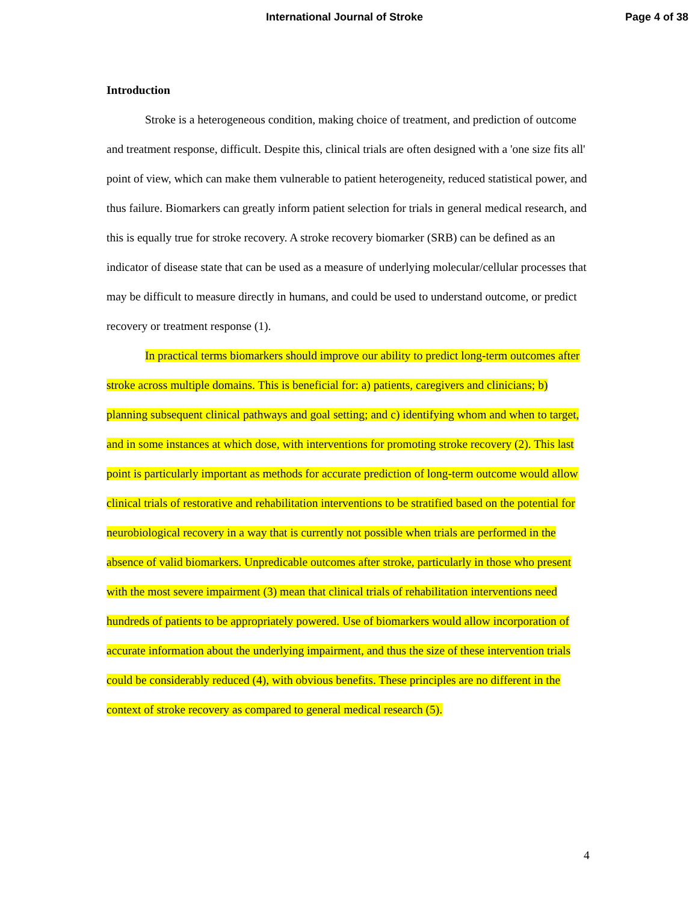International Journal of Stroke Page 4 of 38
Introduction
Stroke is a heterogeneous condition, making choice of treatment, and prediction of outcome and treatment response, difficult. Despite this, clinical trials are often designed with a 'one size fits all' point of view, which can make them vulnerable to patient heterogeneity, reduced statistical power, and thus failure. Biomarkers can greatly inform patient selection for trials in general medical research, and this is equally true for stroke recovery. A stroke recovery biomarker (SRB) can be defined as an indicator of disease state that can be used as a measure of underlying molecular/cellular processes that may be difficult to measure directly in humans, and could be used to understand outcome, or predict recovery or treatment response (1).
In practical terms biomarkers should improve our ability to predict long-term outcomes after stroke across multiple domains. This is beneficial for: a) patients, caregivers and clinicians; b) planning subsequent clinical pathways and goal setting; and c) identifying whom and when to target, and in some instances at which dose, with interventions for promoting stroke recovery (2). This last point is particularly important as methods for accurate prediction of long-term outcome would allow clinical trials of restorative and rehabilitation interventions to be stratified based on the potential for neurobiological recovery in a way that is currently not possible when trials are performed in the absence of valid biomarkers. Unpredicable outcomes after stroke, particularly in those who present with the most severe impairment (3) mean that clinical trials of rehabilitation interventions need hundreds of patients to be appropriately powered. Use of biomarkers would allow incorporation of accurate information about the underlying impairment, and thus the size of these intervention trials could be considerably reduced (4), with obvious benefits. These principles are no different in the context of stroke recovery as compared to general medical research (5).
4